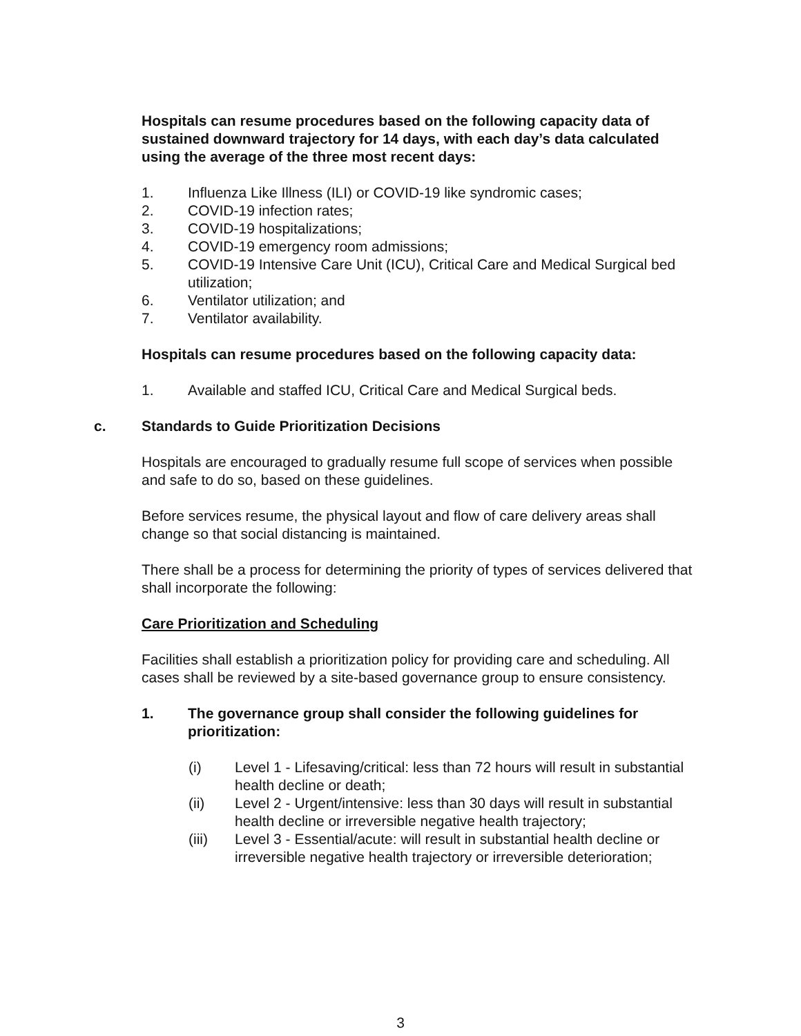Hospitals can resume procedures based on the following capacity data of sustained downward trajectory for 14 days, with each day’s data calculated using the average of the three most recent days:
1. Influenza Like Illness (ILI) or COVID-19 like syndromic cases;
2. COVID-19 infection rates;
3. COVID-19 hospitalizations;
4. COVID-19 emergency room admissions;
5. COVID-19 Intensive Care Unit (ICU), Critical Care and Medical Surgical bed utilization;
6. Ventilator utilization; and
7. Ventilator availability.
Hospitals can resume procedures based on the following capacity data:
1. Available and staffed ICU, Critical Care and Medical Surgical beds.
c. Standards to Guide Prioritization Decisions
Hospitals are encouraged to gradually resume full scope of services when possible and safe to do so, based on these guidelines.
Before services resume, the physical layout and flow of care delivery areas shall change so that social distancing is maintained.
There shall be a process for determining the priority of types of services delivered that shall incorporate the following:
Care Prioritization and Scheduling
Facilities shall establish a prioritization policy for providing care and scheduling. All cases shall be reviewed by a site-based governance group to ensure consistency.
1. The governance group shall consider the following guidelines for prioritization:
(i) Level 1 - Lifesaving/critical: less than 72 hours will result in substantial health decline or death;
(ii) Level 2 - Urgent/intensive: less than 30 days will result in substantial health decline or irreversible negative health trajectory;
(iii) Level 3 - Essential/acute: will result in substantial health decline or irreversible negative health trajectory or irreversible deterioration;
3